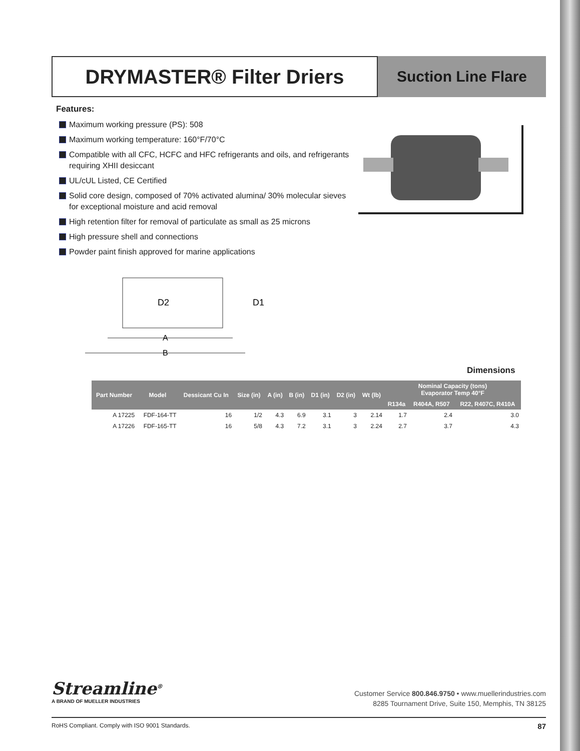DRYMASTER® Filter Driers
Suction Line Flare
Features:
Maximum working pressure (PS): 508
Maximum working temperature: 160°F/70°C
Compatible with all CFC, HCFC and HFC refrigerants and oils, and refrigerants requiring XHII desiccant
UL/cUL Listed, CE Certified
Solid core design, composed of 70% activated alumina/ 30% molecular sieves for exceptional moisture and acid removal
High retention filter for removal of particulate as small as 25 microns
High pressure shell and connections
Powder paint finish approved for marine applications
D2
D1
A
B
Dimensions
| Part Number | Model | Dessicant Cu In | Size (in) | A (in) | B (in) | D1 (in) | D2 (in) | Wt (lb) | Nominal Capacity (tons) Evaporator Temp 40°F | | |
| --- | --- | --- | --- | --- | --- | --- | --- | --- | --- | --- | --- |
| | | | | | | | | | R134a | R404A, R507 | R22, R407C, R410A |
| A 17225 | FDF-164-TT | 16 | 1/2 | 4.3 | 6.9 | 3.1 | 3 | 2.14 | 1.7 | 2.4 | 3.0 |
| A 17226 | FDF-165-TT | 16 | 5/8 | 4.3 | 7.2 | 3.1 | 3 | 2.24 | 2.7 | 3.7 | 4.3 |
Streamline<sup>®</sup>
A BRAND OF MUELLER INDUSTRIES
Customer Service 800.846.9750 • www.muellerindustries.com
8285 Tournament Drive, Suite 150, Memphis, TN 38125
RoHS Compliant. Comply with ISO 9001 Standards. 87